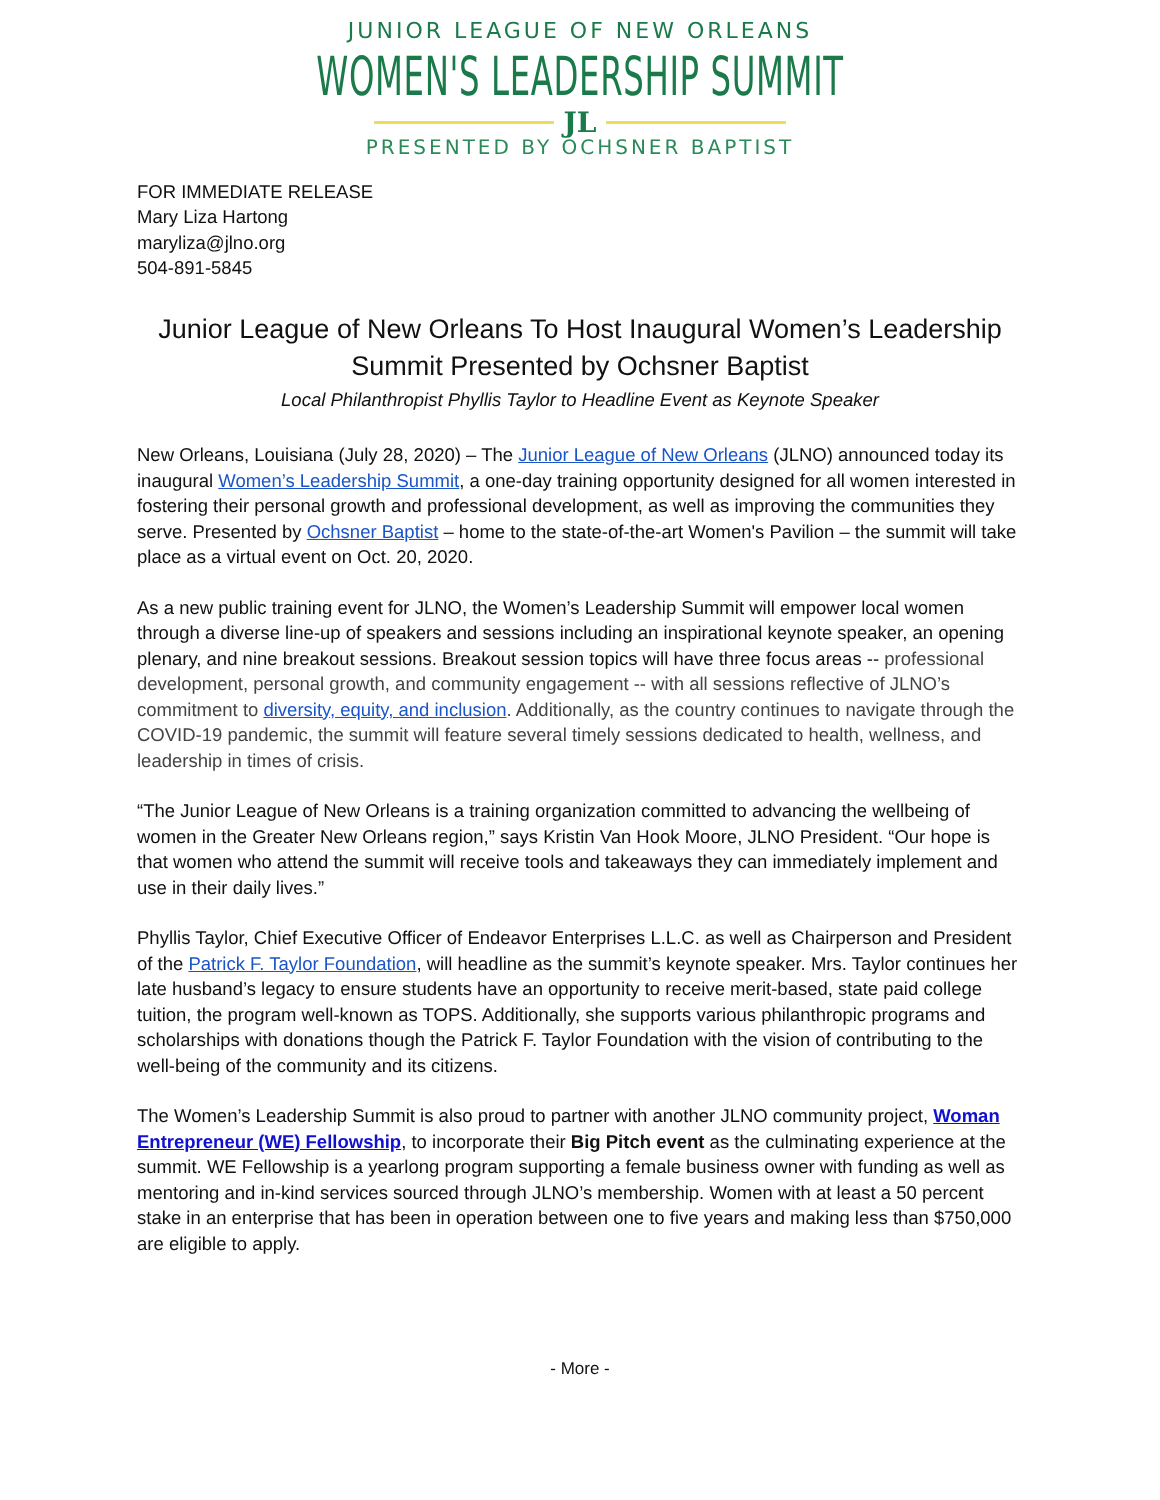JUNIOR LEAGUE OF NEW ORLEANS
WOMEN'S LEADERSHIP SUMMIT
JL
PRESENTED BY OCHSNER BAPTIST
FOR IMMEDIATE RELEASE
Mary Liza Hartong
maryliza@jlno.org
504-891-5845
Junior League of New Orleans To Host Inaugural Women’s Leadership Summit Presented by Ochsner Baptist
Local Philanthropist Phyllis Taylor to Headline Event as Keynote Speaker
New Orleans, Louisiana (July 28, 2020) – The Junior League of New Orleans (JLNO) announced today its inaugural Women’s Leadership Summit, a one-day training opportunity designed for all women interested in fostering their personal growth and professional development, as well as improving the communities they serve. Presented by Ochsner Baptist – home to the state-of-the-art Women's Pavilion – the summit will take place as a virtual event on Oct. 20, 2020.
As a new public training event for JLNO, the Women’s Leadership Summit will empower local women through a diverse line-up of speakers and sessions including an inspirational keynote speaker, an opening plenary, and nine breakout sessions. Breakout session topics will have three focus areas -- professional development, personal growth, and community engagement -- with all sessions reflective of JLNO’s commitment to diversity, equity, and inclusion. Additionally, as the country continues to navigate through the COVID-19 pandemic, the summit will feature several timely sessions dedicated to health, wellness, and leadership in times of crisis.
“The Junior League of New Orleans is a training organization committed to advancing the wellbeing of women in the Greater New Orleans region,” says Kristin Van Hook Moore, JLNO President. “Our hope is that women who attend the summit will receive tools and takeaways they can immediately implement and use in their daily lives.”
Phyllis Taylor, Chief Executive Officer of Endeavor Enterprises L.L.C. as well as Chairperson and President of the Patrick F. Taylor Foundation, will headline as the summit’s keynote speaker. Mrs. Taylor continues her late husband’s legacy to ensure students have an opportunity to receive merit-based, state paid college tuition, the program well-known as TOPS. Additionally, she supports various philanthropic programs and scholarships with donations though the Patrick F. Taylor Foundation with the vision of contributing to the well-being of the community and its citizens.
The Women’s Leadership Summit is also proud to partner with another JLNO community project, Woman Entrepreneur (WE) Fellowship, to incorporate their Big Pitch event as the culminating experience at the summit. WE Fellowship is a yearlong program supporting a female business owner with funding as well as mentoring and in-kind services sourced through JLNO’s membership. Women with at least a 50 percent stake in an enterprise that has been in operation between one to five years and making less than $750,000 are eligible to apply.
- More -